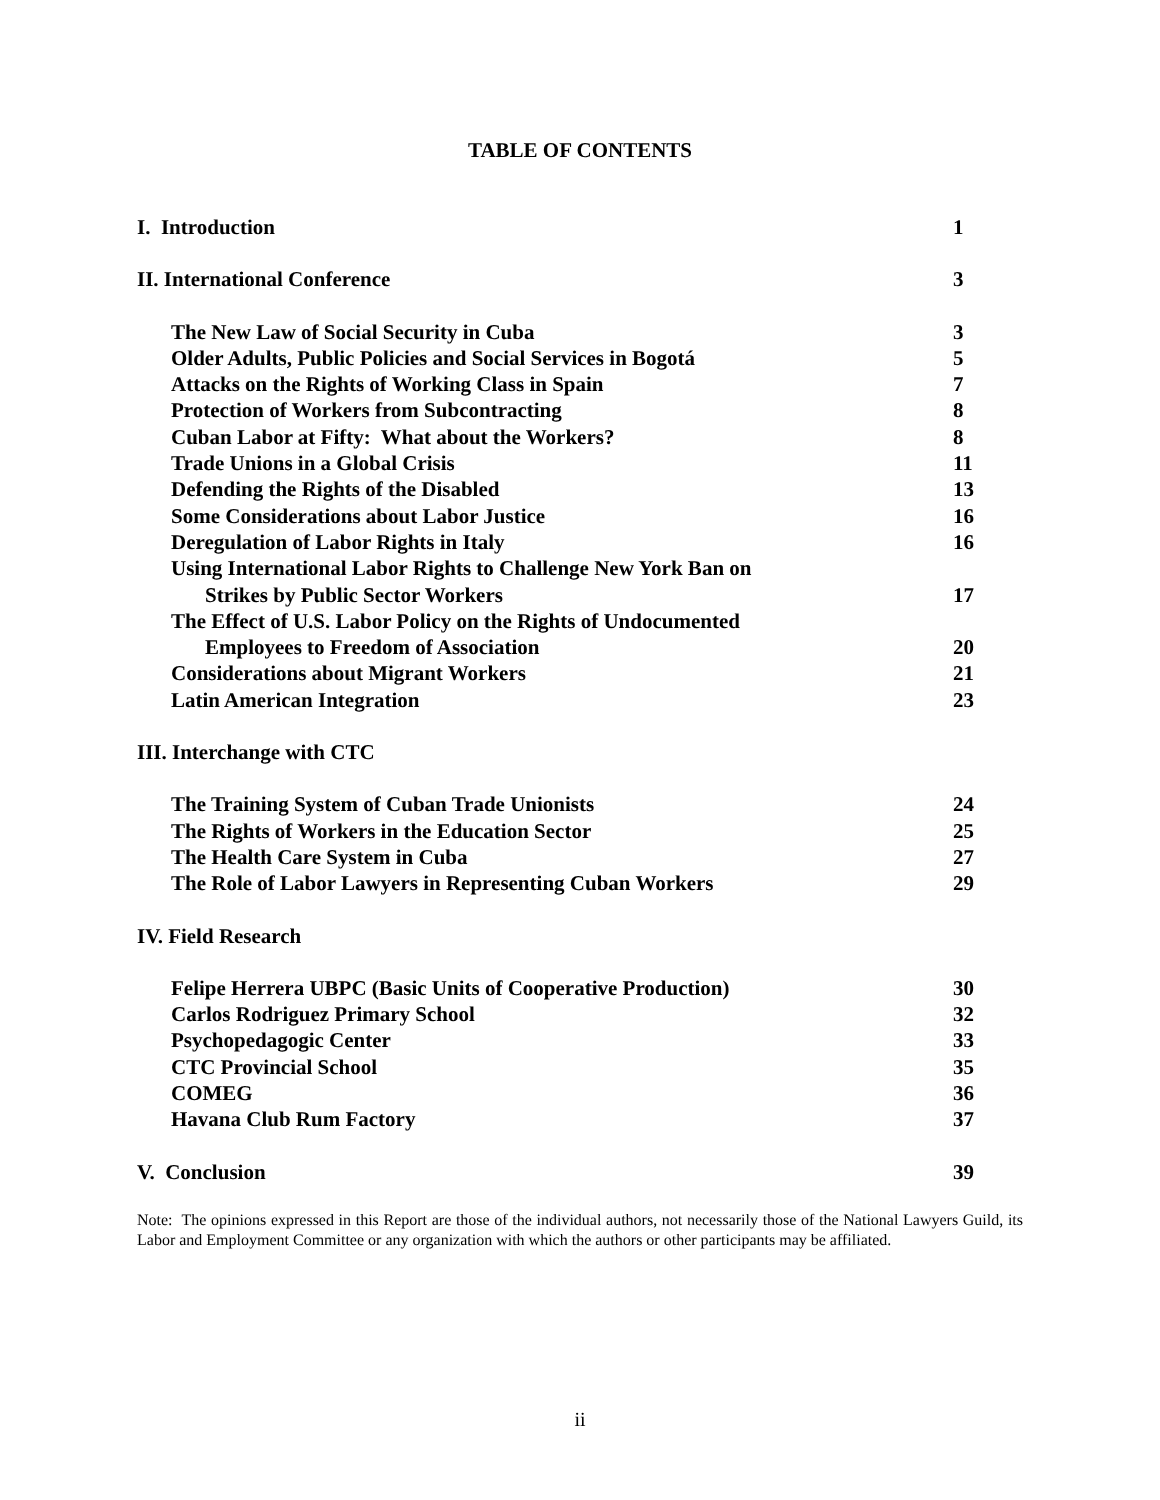TABLE OF CONTENTS
I. Introduction 1
II. International Conference 3
The New Law of Social Security in Cuba 3
Older Adults, Public Policies and Social Services in Bogotá 5
Attacks on the Rights of Working Class in Spain 7
Protection of Workers from Subcontracting 8
Cuban Labor at Fifty: What about the Workers? 8
Trade Unions in a Global Crisis 11
Defending the Rights of the Disabled 13
Some Considerations about Labor Justice 16
Deregulation of Labor Rights in Italy 16
Using International Labor Rights to Challenge New York Ban on
Strikes by Public Sector Workers 17
The Effect of U.S. Labor Policy on the Rights of Undocumented
Employees to Freedom of Association 20
Considerations about Migrant Workers 21
Latin American Integration 23
III. Interchange with CTC
The Training System of Cuban Trade Unionists 24
The Rights of Workers in the Education Sector 25
The Health Care System in Cuba 27
The Role of Labor Lawyers in Representing Cuban Workers 29
IV. Field Research
Felipe Herrera UBPC (Basic Units of Cooperative Production) 30
Carlos Rodriguez Primary School 32
Psychopedagogic Center 33
CTC Provincial School 35
COMEG 36
Havana Club Rum Factory 37
V. Conclusion 39
Note: The opinions expressed in this Report are those of the individual authors, not necessarily those of the National Lawyers Guild, its Labor and Employment Committee or any organization with which the authors or other participants may be affiliated.
ii